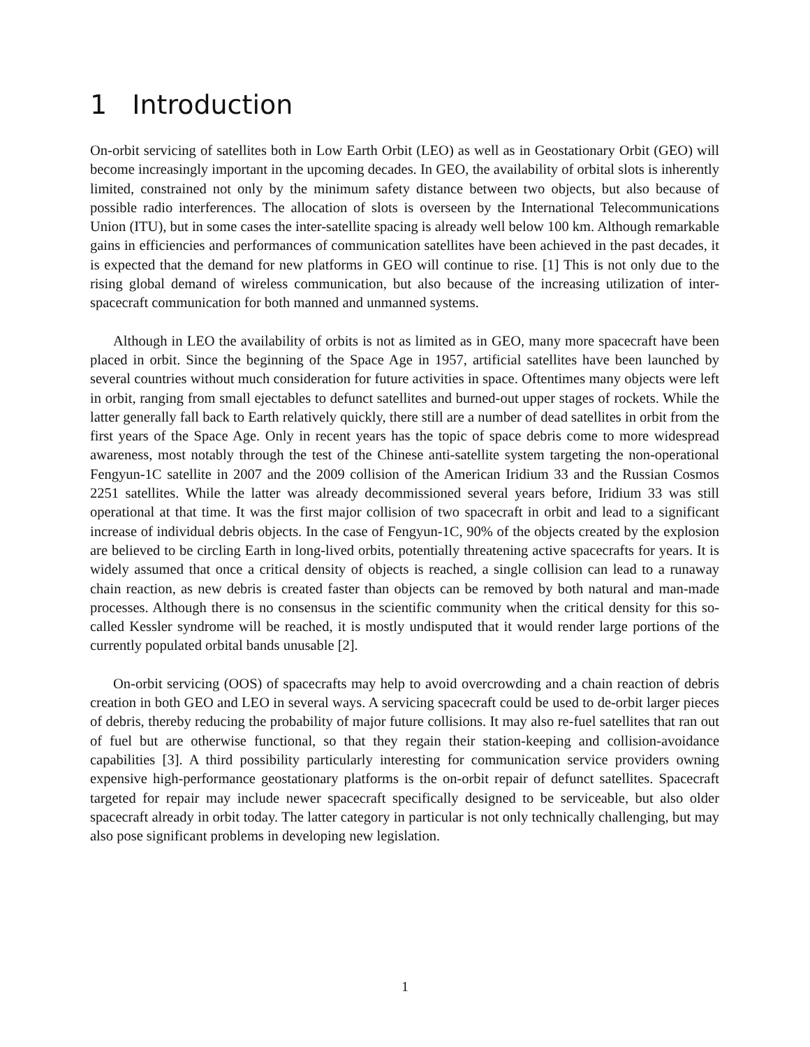1 Introduction
On-orbit servicing of satellites both in Low Earth Orbit (LEO) as well as in Geostationary Orbit (GEO) will become increasingly important in the upcoming decades. In GEO, the availability of orbital slots is inherently limited, constrained not only by the minimum safety distance between two objects, but also because of possible radio interferences. The allocation of slots is overseen by the International Telecommunications Union (ITU), but in some cases the inter-satellite spacing is already well below 100 km. Although remarkable gains in efficiencies and performances of communication satellites have been achieved in the past decades, it is expected that the demand for new platforms in GEO will continue to rise. [1] This is not only due to the rising global demand of wireless communication, but also because of the increasing utilization of inter-spacecraft communication for both manned and unmanned systems.
Although in LEO the availability of orbits is not as limited as in GEO, many more spacecraft have been placed in orbit. Since the beginning of the Space Age in 1957, artificial satellites have been launched by several countries without much consideration for future activities in space. Oftentimes many objects were left in orbit, ranging from small ejectables to defunct satellites and burned-out upper stages of rockets. While the latter generally fall back to Earth relatively quickly, there still are a number of dead satellites in orbit from the first years of the Space Age. Only in recent years has the topic of space debris come to more widespread awareness, most notably through the test of the Chinese anti-satellite system targeting the non-operational Fengyun-1C satellite in 2007 and the 2009 collision of the American Iridium 33 and the Russian Cosmos 2251 satellites. While the latter was already decommissioned several years before, Iridium 33 was still operational at that time. It was the first major collision of two spacecraft in orbit and lead to a significant increase of individual debris objects. In the case of Fengyun-1C, 90% of the objects created by the explosion are believed to be circling Earth in long-lived orbits, potentially threatening active spacecrafts for years. It is widely assumed that once a critical density of objects is reached, a single collision can lead to a runaway chain reaction, as new debris is created faster than objects can be removed by both natural and man-made processes. Although there is no consensus in the scientific community when the critical density for this so-called Kessler syndrome will be reached, it is mostly undisputed that it would render large portions of the currently populated orbital bands unusable [2].
On-orbit servicing (OOS) of spacecrafts may help to avoid overcrowding and a chain reaction of debris creation in both GEO and LEO in several ways. A servicing spacecraft could be used to de-orbit larger pieces of debris, thereby reducing the probability of major future collisions. It may also re-fuel satellites that ran out of fuel but are otherwise functional, so that they regain their station-keeping and collision-avoidance capabilities [3]. A third possibility particularly interesting for communication service providers owning expensive high-performance geostationary platforms is the on-orbit repair of defunct satellites. Spacecraft targeted for repair may include newer spacecraft specifically designed to be serviceable, but also older spacecraft already in orbit today. The latter category in particular is not only technically challenging, but may also pose significant problems in developing new legislation.
1